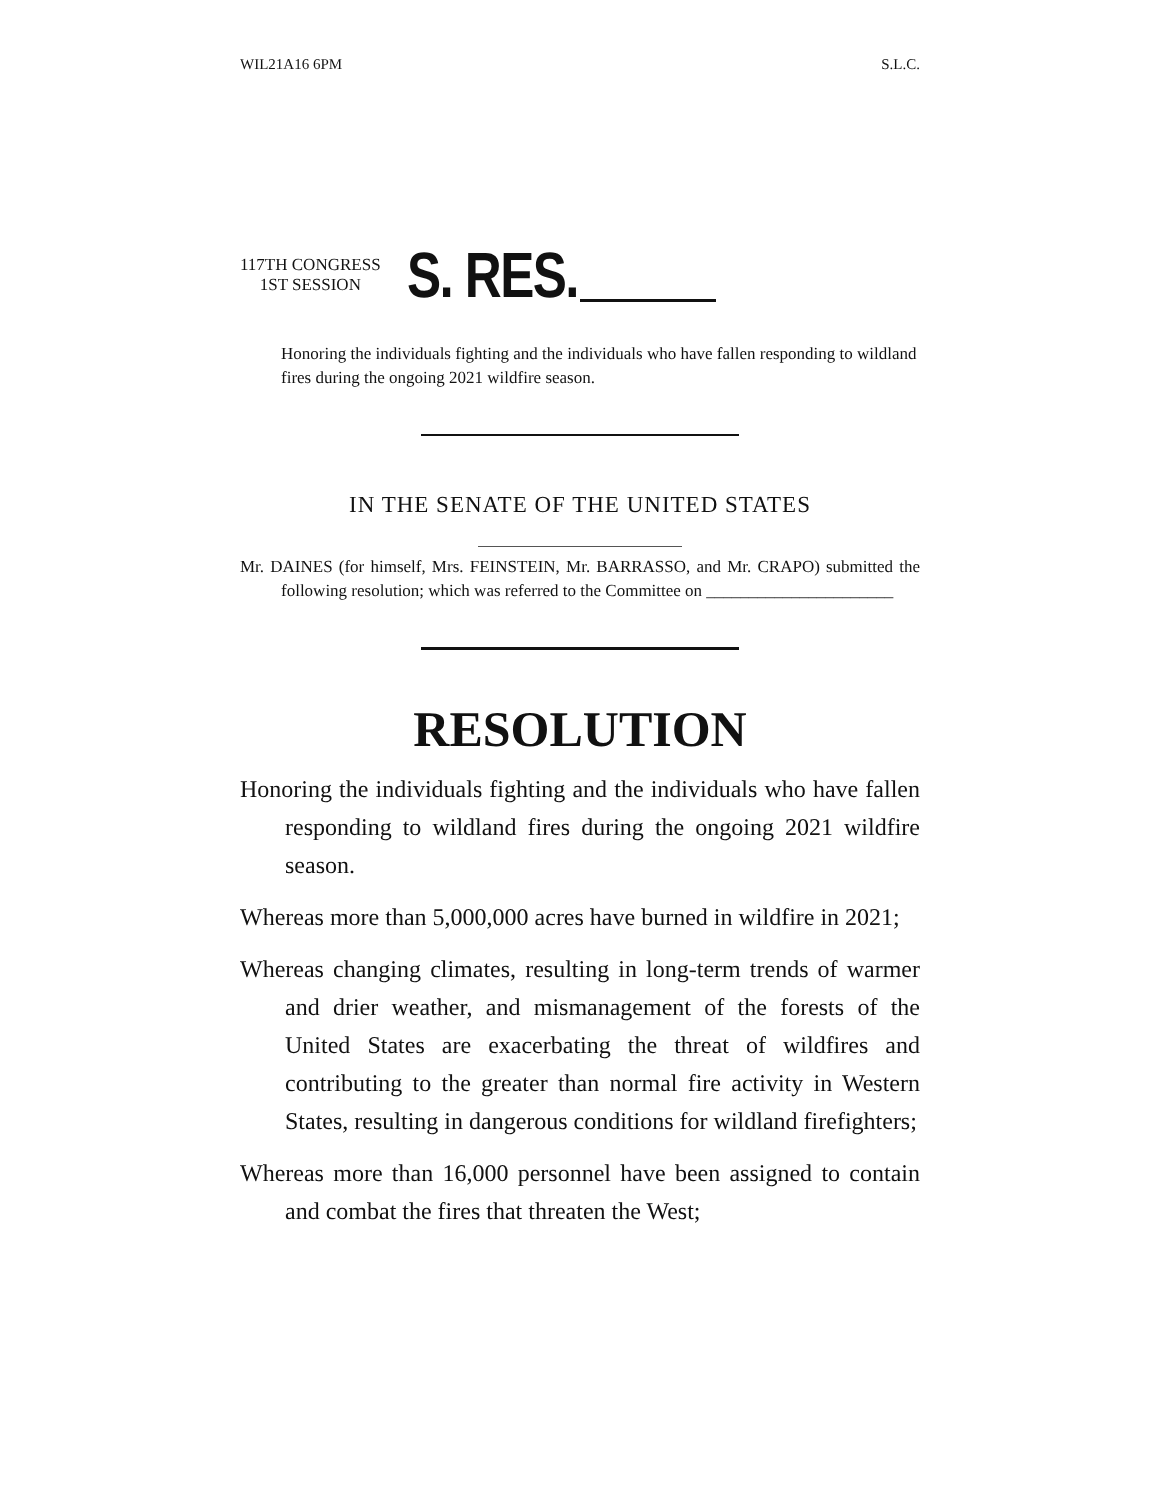WIL21A16 6PM S.L.C.
117TH CONGRESS
1ST SESSION
S. RES.
Honoring the individuals fighting and the individuals who have fallen responding to wildland fires during the ongoing 2021 wildfire season.
IN THE SENATE OF THE UNITED STATES
Mr. DAINES (for himself, Mrs. FEINSTEIN, Mr. BARRASSO, and Mr. CRAPO) submitted the following resolution; which was referred to the Committee on ______________________
RESOLUTION
Honoring the individuals fighting and the individuals who have fallen responding to wildland fires during the ongoing 2021 wildfire season.
Whereas more than 5,000,000 acres have burned in wildfire in 2021;
Whereas changing climates, resulting in long-term trends of warmer and drier weather, and mismanagement of the forests of the United States are exacerbating the threat of wildfires and contributing to the greater than normal fire activity in Western States, resulting in dangerous conditions for wildland firefighters;
Whereas more than 16,000 personnel have been assigned to contain and combat the fires that threaten the West;